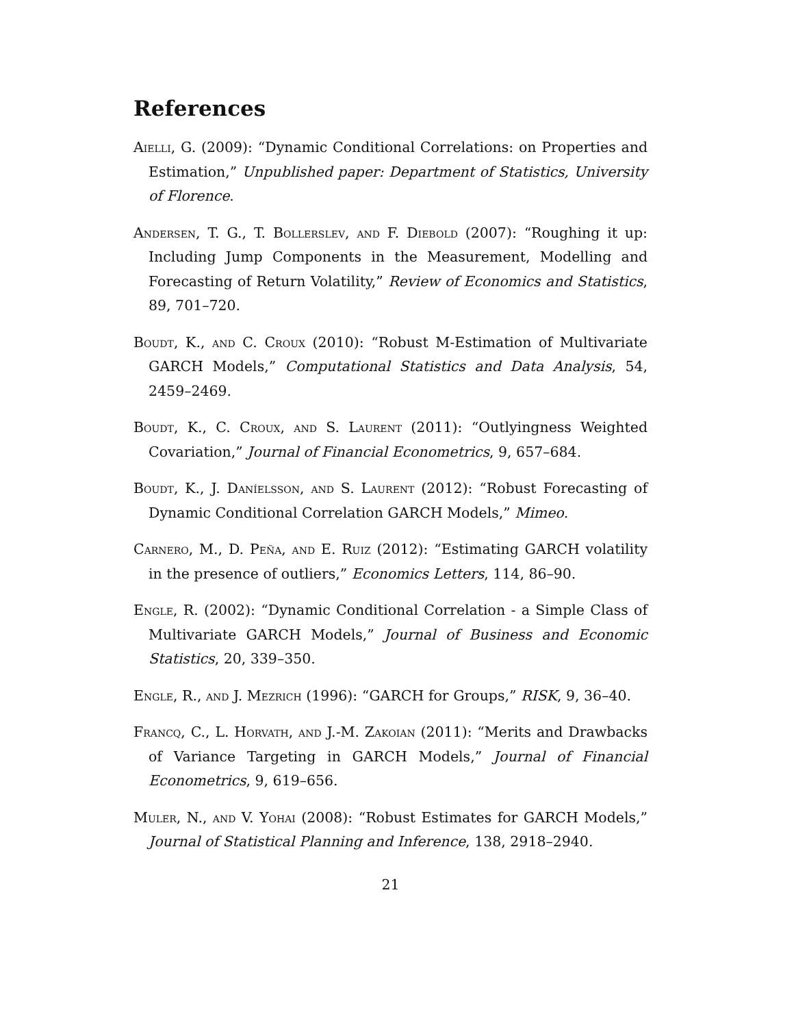References
Aielli, G. (2009): “Dynamic Conditional Correlations: on Properties and Estimation,” Unpublished paper: Department of Statistics, University of Florence.
Andersen, T. G., T. Bollerslev, and F. Diebold (2007): “Roughing it up: Including Jump Components in the Measurement, Modelling and Forecasting of Return Volatility,” Review of Economics and Statistics, 89, 701–720.
Boudt, K., and C. Croux (2010): “Robust M-Estimation of Multivariate GARCH Models,” Computational Statistics and Data Analysis, 54, 2459–2469.
Boudt, K., C. Croux, and S. Laurent (2011): “Outlyingness Weighted Covariation,” Journal of Financial Econometrics, 9, 657–684.
Boudt, K., J. Daníelsson, and S. Laurent (2012): “Robust Forecasting of Dynamic Conditional Correlation GARCH Models,” Mimeo.
Carnero, M., D. Peña, and E. Ruiz (2012): “Estimating GARCH volatility in the presence of outliers,” Economics Letters, 114, 86–90.
Engle, R. (2002): “Dynamic Conditional Correlation - a Simple Class of Multivariate GARCH Models,” Journal of Business and Economic Statistics, 20, 339–350.
Engle, R., and J. Mezrich (1996): “GARCH for Groups,” RISK, 9, 36–40.
Francq, C., L. Horvath, and J.-M. Zakoian (2011): “Merits and Drawbacks of Variance Targeting in GARCH Models,” Journal of Financial Econometrics, 9, 619–656.
Muler, N., and V. Yohai (2008): “Robust Estimates for GARCH Models,” Journal of Statistical Planning and Inference, 138, 2918–2940.
21